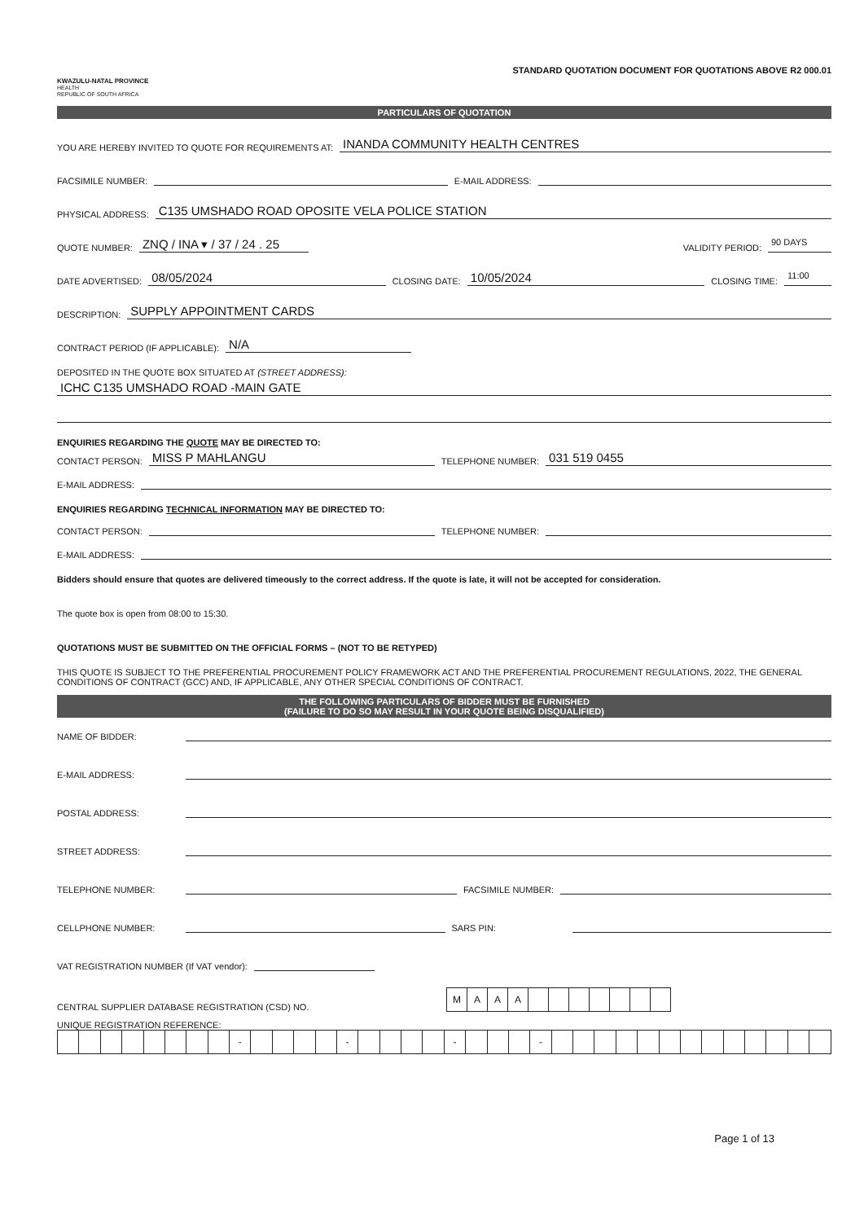KWAZULU-NATAL PROVINCE
HEALTH
REPUBLIC OF SOUTH AFRICA
STANDARD QUOTATION DOCUMENT FOR QUOTATIONS ABOVE R2 000.01
PARTICULARS OF QUOTATION
YOU ARE HEREBY INVITED TO QUOTE FOR REQUIREMENTS AT: INANDA COMMUNITY HEALTH CENTRES
FACSIMILE NUMBER: E-MAIL ADDRESS:
PHYSICAL ADDRESS: C135 UMSHADO ROAD OPOSITE VELA POLICE STATION
QUOTE NUMBER: ZNQ / INA ▾ / 37 / 24 . 25 VALIDITY PERIOD: 90 DAYS
DATE ADVERTISED: 08/05/2024 CLOSING DATE: 10/05/2024 CLOSING TIME: 11:00
DESCRIPTION: SUPPLY APPOINTMENT CARDS
CONTRACT PERIOD (IF APPLICABLE): N/A
DEPOSITED IN THE QUOTE BOX SITUATED AT (STREET ADDRESS):
ICHC C135 UMSHADO ROAD -MAIN GATE
ENQUIRIES REGARDING THE QUOTE MAY BE DIRECTED TO:
CONTACT PERSON: MISS P MAHLANGU TELEPHONE NUMBER: 031 519 0455
E-MAIL ADDRESS:
ENQUIRIES REGARDING TECHNICAL INFORMATION MAY BE DIRECTED TO:
CONTACT PERSON: TELEPHONE NUMBER:
E-MAIL ADDRESS:
Bidders should ensure that quotes are delivered timeously to the correct address. If the quote is late, it will not be accepted for consideration.
The quote box is open from 08:00 to 15:30.
QUOTATIONS MUST BE SUBMITTED ON THE OFFICIAL FORMS – (NOT TO BE RETYPED)
THIS QUOTE IS SUBJECT TO THE PREFERENTIAL PROCUREMENT POLICY FRAMEWORK ACT AND THE PREFERENTIAL PROCUREMENT REGULATIONS, 2022, THE GENERAL CONDITIONS OF CONTRACT (GCC) AND, IF APPLICABLE, ANY OTHER SPECIAL CONDITIONS OF CONTRACT.
THE FOLLOWING PARTICULARS OF BIDDER MUST BE FURNISHED
(FAILURE TO DO SO MAY RESULT IN YOUR QUOTE BEING DISQUALIFIED)
NAME OF BIDDER:
E-MAIL ADDRESS:
POSTAL ADDRESS:
STREET ADDRESS:
TELEPHONE NUMBER: FACSIMILE NUMBER:
CELLPHONE NUMBER: SARS PIN:
VAT REGISTRATION NUMBER (If VAT vendor):
CENTRAL SUPPLIER DATABASE REGISTRATION (CSD) NO.
| M | A | A | A | | | | | | | |
UNIQUE REGISTRATION REFERENCE:
| | | | | | | | | - | | | | | - | | | | | - | | | | - | | | | | | | | | | | | | |
Page 1 of 13